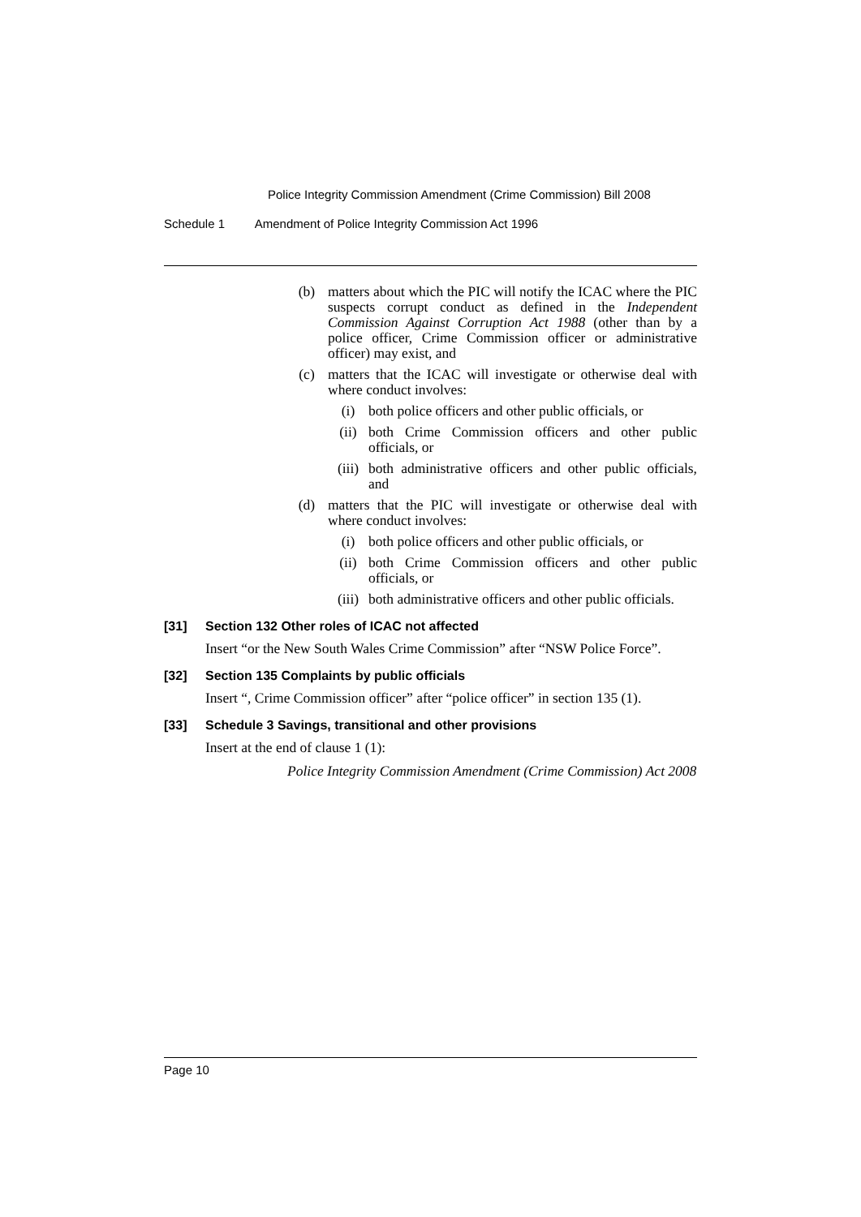Police Integrity Commission Amendment (Crime Commission) Bill 2008
Schedule 1 Amendment of Police Integrity Commission Act 1996
(b) matters about which the PIC will notify the ICAC where the PIC suspects corrupt conduct as defined in the Independent Commission Against Corruption Act 1988 (other than by a police officer, Crime Commission officer or administrative officer) may exist, and
(c) matters that the ICAC will investigate or otherwise deal with where conduct involves:
(i) both police officers and other public officials, or
(ii) both Crime Commission officers and other public officials, or
(iii)
both administrative officers and other public officials, and
(d) matters that the PIC will investigate or otherwise deal with where conduct involves:
(i) both police officers and other public officials, or
(ii) both Crime Commission officers and other public officials, or
(iii)
both administrative officers and other public officials.
[31] Section 132 Other roles of ICAC not affected
Insert “or the New South Wales Crime Commission” after “NSW Police Force”.
[32] Section 135 Complaints by public officials
Insert “, Crime Commission officer” after “police officer” in section 135 (1).
[33] Schedule 3 Savings, transitional and other provisions
Insert at the end of clause 1 (1):
Police Integrity Commission Amendment (Crime Commission) Act 2008
Page 10